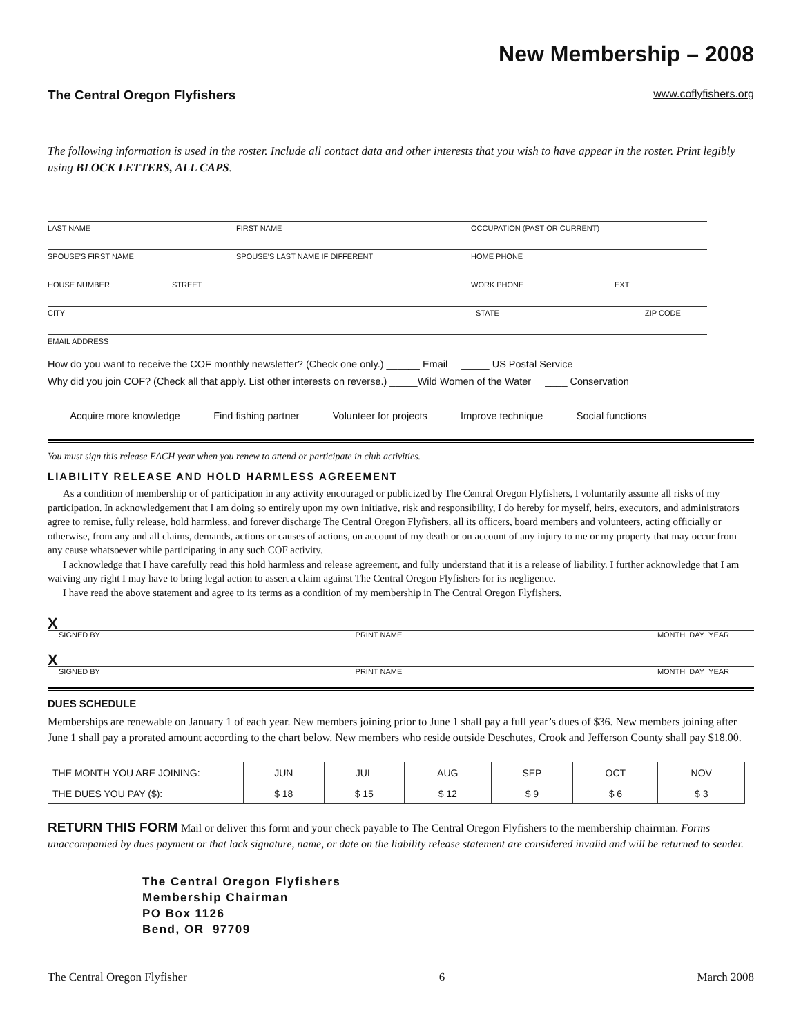New Membership – 2008
The Central Oregon Flyfishers www.coflyfishers.org
The following information is used in the roster. Include all contact data and other interests that you wish to have appear in the roster. Print legibly using BLOCK LETTERS, ALL CAPS.
LAST NAME FIRST NAME OCCUPATION (PAST OR CURRENT)
SPOUSE'S FIRST NAME SPOUSE'S LAST NAME IF DIFFERENT HOME PHONE
HOUSE NUMBER STREET WORK PHONE EXT
CITY STATE ZIP CODE
EMAIL ADDRESS
How do you want to receive the COF monthly newsletter? (Check one only.) ______ Email _____ US Postal Service
Why did you join COF? (Check all that apply. List other interests on reverse.) _____Wild Women of the Water ____ Conservation
____Acquire more knowledge ____Find fishing partner ____Volunteer for projects ____ Improve technique ____Social functions
You must sign this release EACH year when you renew to attend or participate in club activities.
LIABILITY RELEASE AND HOLD HARMLESS AGREEMENT
As a condition of membership or of participation in any activity encouraged or publicized by The Central Oregon Flyfishers, I voluntarily assume all risks of my participation. In acknowledgement that I am doing so entirely upon my own initiative, risk and responsibility, I do hereby for myself, heirs, executors, and administrators agree to remise, fully release, hold harmless, and forever discharge The Central Oregon Flyfishers, all its officers, board members and volunteers, acting officially or otherwise, from any and all claims, demands, actions or causes of actions, on account of my death or on account of any injury to me or my property that may occur from any cause whatsoever while participating in any such COF activity.
I acknowledge that I have carefully read this hold harmless and release agreement, and fully understand that it is a release of liability. I further acknowledge that I am waiving any right I may have to bring legal action to assert a claim against The Central Oregon Flyfishers for its negligence.
I have read the above statement and agree to its terms as a condition of my membership in The Central Oregon Flyfishers.
X
SIGNED BY PRINT NAME MONTH DAY YEAR
X
SIGNED BY PRINT NAME MONTH DAY YEAR
DUES SCHEDULE
Memberships are renewable on January 1 of each year. New members joining prior to June 1 shall pay a full year’s dues of $36. New members joining after June 1 shall pay a prorated amount according to the chart below. New members who reside outside Deschutes, Crook and Jefferson County shall pay $18.00.
| THE MONTH YOU ARE JOINING: | JUN | JUL | AUG | SEP | OCT | NOV |
| THE DUES YOU PAY ($): | $ 18 | $ 15 | $ 12 | $ 9 | $ 6 | $ 3 |
RETURN THIS FORM Mail or deliver this form and your check payable to The Central Oregon Flyfishers to the membership chairman. Forms unaccompanied by dues payment or that lack signature, name, or date on the liability release statement are considered invalid and will be returned to sender.
The Central Oregon Flyfishers
Membership Chairman
PO Box 1126
Bend, OR 97709
The Central Oregon Flyfisher 6 March 2008